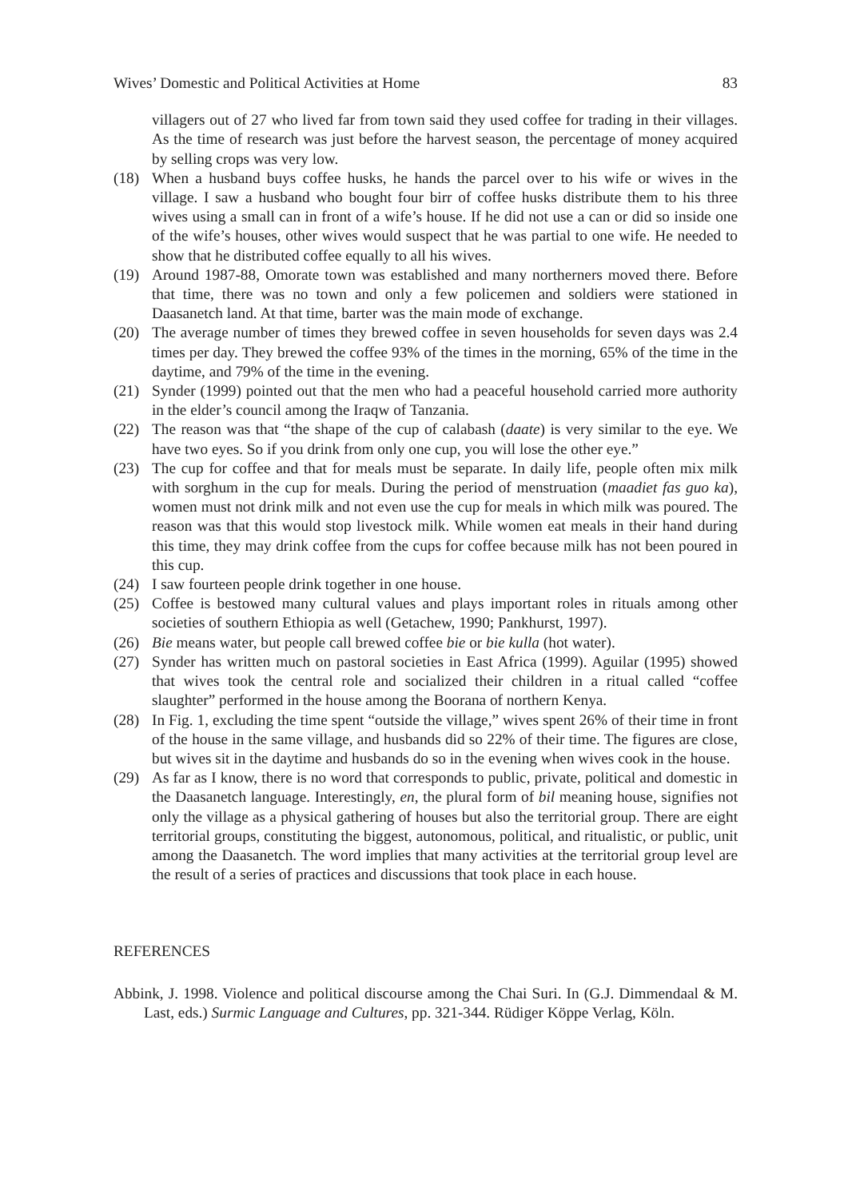Wives’ Domestic and Political Activities at Home 83
villagers out of 27 who lived far from town said they used coffee for trading in their villages. As the time of research was just before the harvest season, the percentage of money acquired by selling crops was very low.
(18) When a husband buys coffee husks, he hands the parcel over to his wife or wives in the village. I saw a husband who bought four birr of coffee husks distribute them to his three wives using a small can in front of a wife’s house. If he did not use a can or did so inside one of the wife’s houses, other wives would suspect that he was partial to one wife. He needed to show that he distributed coffee equally to all his wives.
(19) Around 1987-88, Omorate town was established and many northerners moved there. Before that time, there was no town and only a few policemen and soldiers were stationed in Daasanetch land. At that time, barter was the main mode of exchange.
(20) The average number of times they brewed coffee in seven households for seven days was 2.4 times per day. They brewed the coffee 93% of the times in the morning, 65% of the time in the daytime, and 79% of the time in the evening.
(21) Synder (1999) pointed out that the men who had a peaceful household carried more authority in the elder’s council among the Iraqw of Tanzania.
(22) The reason was that “the shape of the cup of calabash (daate) is very similar to the eye. We have two eyes. So if you drink from only one cup, you will lose the other eye.”
(23) The cup for coffee and that for meals must be separate. In daily life, people often mix milk with sorghum in the cup for meals. During the period of menstruation (maadiet fas guo ka), women must not drink milk and not even use the cup for meals in which milk was poured. The reason was that this would stop livestock milk. While women eat meals in their hand during this time, they may drink coffee from the cups for coffee because milk has not been poured in this cup.
(24) I saw fourteen people drink together in one house.
(25) Coffee is bestowed many cultural values and plays important roles in rituals among other societies of southern Ethiopia as well (Getachew, 1990; Pankhurst, 1997).
(26) Bie means water, but people call brewed coffee bie or bie kulla (hot water).
(27) Synder has written much on pastoral societies in East Africa (1999). Aguilar (1995) showed that wives took the central role and socialized their children in a ritual called “coffee slaughter” performed in the house among the Boorana of northern Kenya.
(28) In Fig. 1, excluding the time spent “outside the village,” wives spent 26% of their time in front of the house in the same village, and husbands did so 22% of their time. The figures are close, but wives sit in the daytime and husbands do so in the evening when wives cook in the house.
(29) As far as I know, there is no word that corresponds to public, private, political and domestic in the Daasanetch language. Interestingly, en, the plural form of bil meaning house, signifies not only the village as a physical gathering of houses but also the territorial group. There are eight territorial groups, constituting the biggest, autonomous, political, and ritualistic, or public, unit among the Daasanetch. The word implies that many activities at the territorial group level are the result of a series of practices and discussions that took place in each house.
REFERENCES
Abbink, J. 1998. Violence and political discourse among the Chai Suri. In (G.J. Dimmendaal & M. Last, eds.) Surmic Language and Cultures, pp. 321-344. Rüdiger Köppe Verlag, Köln.